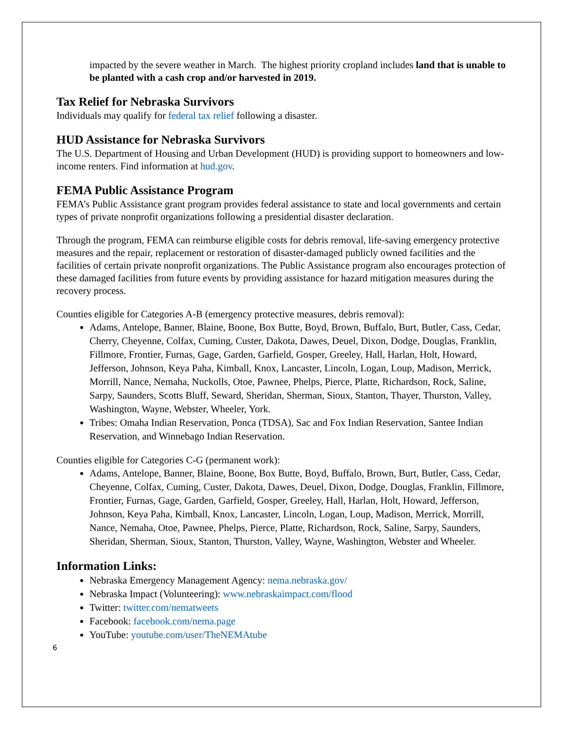impacted by the severe weather in March. The highest priority cropland includes land that is unable to be planted with a cash crop and/or harvested in 2019.
Tax Relief for Nebraska Survivors
Individuals may qualify for federal tax relief following a disaster.
HUD Assistance for Nebraska Survivors
The U.S. Department of Housing and Urban Development (HUD) is providing support to homeowners and low-income renters. Find information at hud.gov.
FEMA Public Assistance Program
FEMA’s Public Assistance grant program provides federal assistance to state and local governments and certain types of private nonprofit organizations following a presidential disaster declaration.
Through the program, FEMA can reimburse eligible costs for debris removal, life-saving emergency protective measures and the repair, replacement or restoration of disaster-damaged publicly owned facilities and the facilities of certain private nonprofit organizations. The Public Assistance program also encourages protection of these damaged facilities from future events by providing assistance for hazard mitigation measures during the recovery process.
Counties eligible for Categories A-B (emergency protective measures, debris removal):
Adams, Antelope, Banner, Blaine, Boone, Box Butte, Boyd, Brown, Buffalo, Burt, Butler, Cass, Cedar, Cherry, Cheyenne, Colfax, Cuming, Custer, Dakota, Dawes, Deuel, Dixon, Dodge, Douglas, Franklin, Fillmore, Frontier, Furnas, Gage, Garden, Garfield, Gosper, Greeley, Hall, Harlan, Holt, Howard, Jefferson, Johnson, Keya Paha, Kimball, Knox, Lancaster, Lincoln, Logan, Loup, Madison, Merrick, Morrill, Nance, Nemaha, Nuckolls, Otoe, Pawnee, Phelps, Pierce, Platte, Richardson, Rock, Saline, Sarpy, Saunders, Scotts Bluff, Seward, Sheridan, Sherman, Sioux, Stanton, Thayer, Thurston, Valley, Washington, Wayne, Webster, Wheeler, York.
Tribes: Omaha Indian Reservation, Ponca (TDSA), Sac and Fox Indian Reservation, Santee Indian Reservation, and Winnebago Indian Reservation.
Counties eligible for Categories C-G (permanent work):
Adams, Antelope, Banner, Blaine, Boone, Box Butte, Boyd, Buffalo, Brown, Burt, Butler, Cass, Cedar, Cheyenne, Colfax, Cuming, Custer, Dakota, Dawes, Deuel, Dixon, Dodge, Douglas, Franklin, Fillmore, Frontier, Furnas, Gage, Garden, Garfield, Gosper, Greeley, Hall, Harlan, Holt, Howard, Jefferson, Johnson, Keya Paha, Kimball, Knox, Lancaster, Lincoln, Logan, Loup, Madison, Merrick, Morrill, Nance, Nemaha, Otoe, Pawnee, Phelps, Pierce, Platte, Richardson, Rock, Saline, Sarpy, Saunders, Sheridan, Sherman, Sioux, Stanton, Thurston, Valley, Wayne, Washington, Webster and Wheeler.
Information Links:
Nebraska Emergency Management Agency: nema.nebraska.gov/
Nebraska Impact (Volunteering): www.nebraskaimpact.com/flood
Twitter: twitter.com/nematweets
Facebook: facebook.com/nema.page
YouTube: youtube.com/user/TheNEMAtube
6